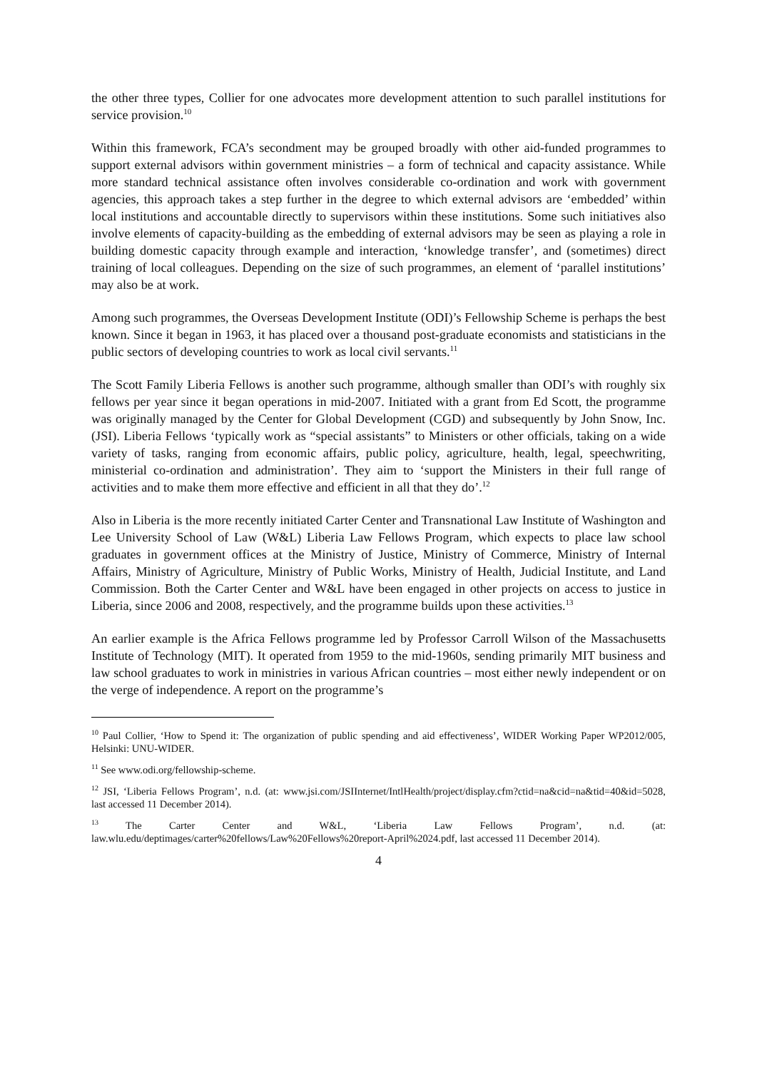the other three types, Collier for one advocates more development attention to such parallel institutions for service provision.<sup>10</sup>
Within this framework, FCA’s secondment may be grouped broadly with other aid-funded programmes to support external advisors within government ministries – a form of technical and capacity assistance. While more standard technical assistance often involves considerable co-ordination and work with government agencies, this approach takes a step further in the degree to which external advisors are ‘embedded’ within local institutions and accountable directly to supervisors within these institutions. Some such initiatives also involve elements of capacity-building as the embedding of external advisors may be seen as playing a role in building domestic capacity through example and interaction, ‘knowledge transfer’, and (sometimes) direct training of local colleagues. Depending on the size of such programmes, an element of ‘parallel institutions’ may also be at work.
Among such programmes, the Overseas Development Institute (ODI)’s Fellowship Scheme is perhaps the best known. Since it began in 1963, it has placed over a thousand post-graduate economists and statisticians in the public sectors of developing countries to work as local civil servants.<sup>11</sup>
The Scott Family Liberia Fellows is another such programme, although smaller than ODI’s with roughly six fellows per year since it began operations in mid-2007. Initiated with a grant from Ed Scott, the programme was originally managed by the Center for Global Development (CGD) and subsequently by John Snow, Inc. (JSI). Liberia Fellows ‘typically work as “special assistants” to Ministers or other officials, taking on a wide variety of tasks, ranging from economic affairs, public policy, agriculture, health, legal, speechwriting, ministerial co-ordination and administration’. They aim to ‘support the Ministers in their full range of activities and to make them more effective and efficient in all that they do’.<sup>12</sup>
Also in Liberia is the more recently initiated Carter Center and Transnational Law Institute of Washington and Lee University School of Law (W&L) Liberia Law Fellows Program, which expects to place law school graduates in government offices at the Ministry of Justice, Ministry of Commerce, Ministry of Internal Affairs, Ministry of Agriculture, Ministry of Public Works, Ministry of Health, Judicial Institute, and Land Commission. Both the Carter Center and W&L have been engaged in other projects on access to justice in Liberia, since 2006 and 2008, respectively, and the programme builds upon these activities.<sup>13</sup>
An earlier example is the Africa Fellows programme led by Professor Carroll Wilson of the Massachusetts Institute of Technology (MIT). It operated from 1959 to the mid-1960s, sending primarily MIT business and law school graduates to work in ministries in various African countries – most either newly independent or on the verge of independence. A report on the programme’s
<sup>10</sup> Paul Collier, ‘How to Spend it: The organization of public spending and aid effectiveness’, WIDER Working Paper WP2012/005, Helsinki: UNU-WIDER.
<sup>11</sup> See www.odi.org/fellowship-scheme.
<sup>12</sup> JSI, ‘Liberia Fellows Program’, n.d. (at: www.jsi.com/JSIInternet/IntlHealth/project/display.cfm?ctid=na&cid=na&tid=40&id=5028, last accessed 11 December 2014).
<sup>13</sup> The Carter Center and W&L, ‘Liberia Law Fellows Program’, n.d. (at: law.wlu.edu/deptimages/carter%20fellows/Law%20Fellows%20report-April%2024.pdf, last accessed 11 December 2014).
4